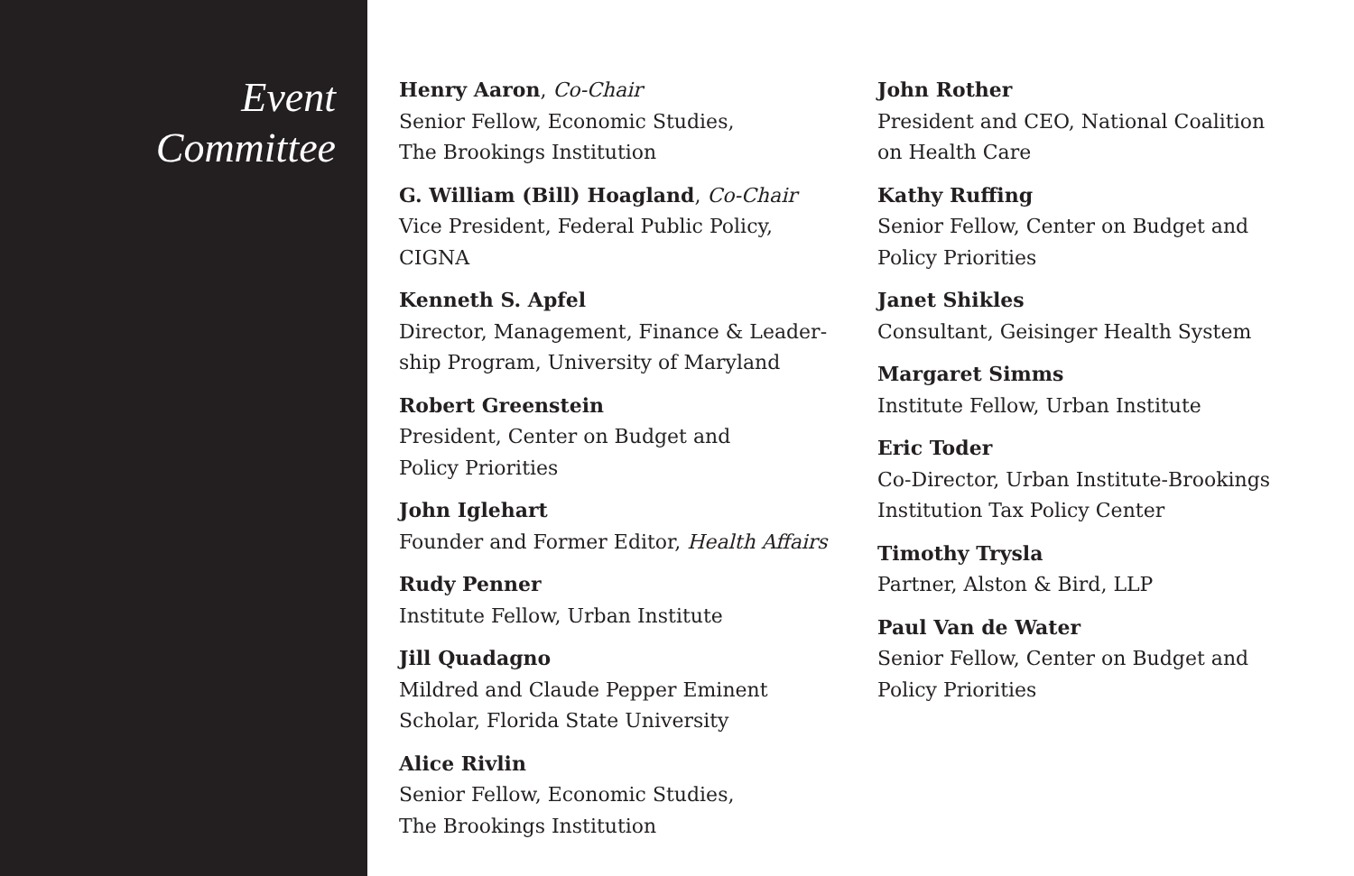Event
Committee
Henry Aaron, Co-Chair
Senior Fellow, Economic Studies,
The Brookings Institution
G. William (Bill) Hoagland, Co-Chair
Vice President, Federal Public Policy, CIGNA
Kenneth S. Apfel
Director, Management, Finance & Leader-
ship Program, University of Maryland
Robert Greenstein
President, Center on Budget and
Policy Priorities
John Iglehart
Founder and Former Editor, Health Affairs
Rudy Penner
Institute Fellow, Urban Institute
Jill Quadagno
Mildred and Claude Pepper Eminent
Scholar, Florida State University
Alice Rivlin
Senior Fellow, Economic Studies,
The Brookings Institution
John Rother
President and CEO, National Coalition
on Health Care
Kathy Ruffing
Senior Fellow, Center on Budget and
Policy Priorities
Janet Shikles
Consultant, Geisinger Health System
Margaret Simms
Institute Fellow, Urban Institute
Eric Toder
Co-Director, Urban Institute-Brookings
Institution Tax Policy Center
Timothy Trysla
Partner, Alston & Bird, LLP
Paul Van de Water
Senior Fellow, Center on Budget and
Policy Priorities